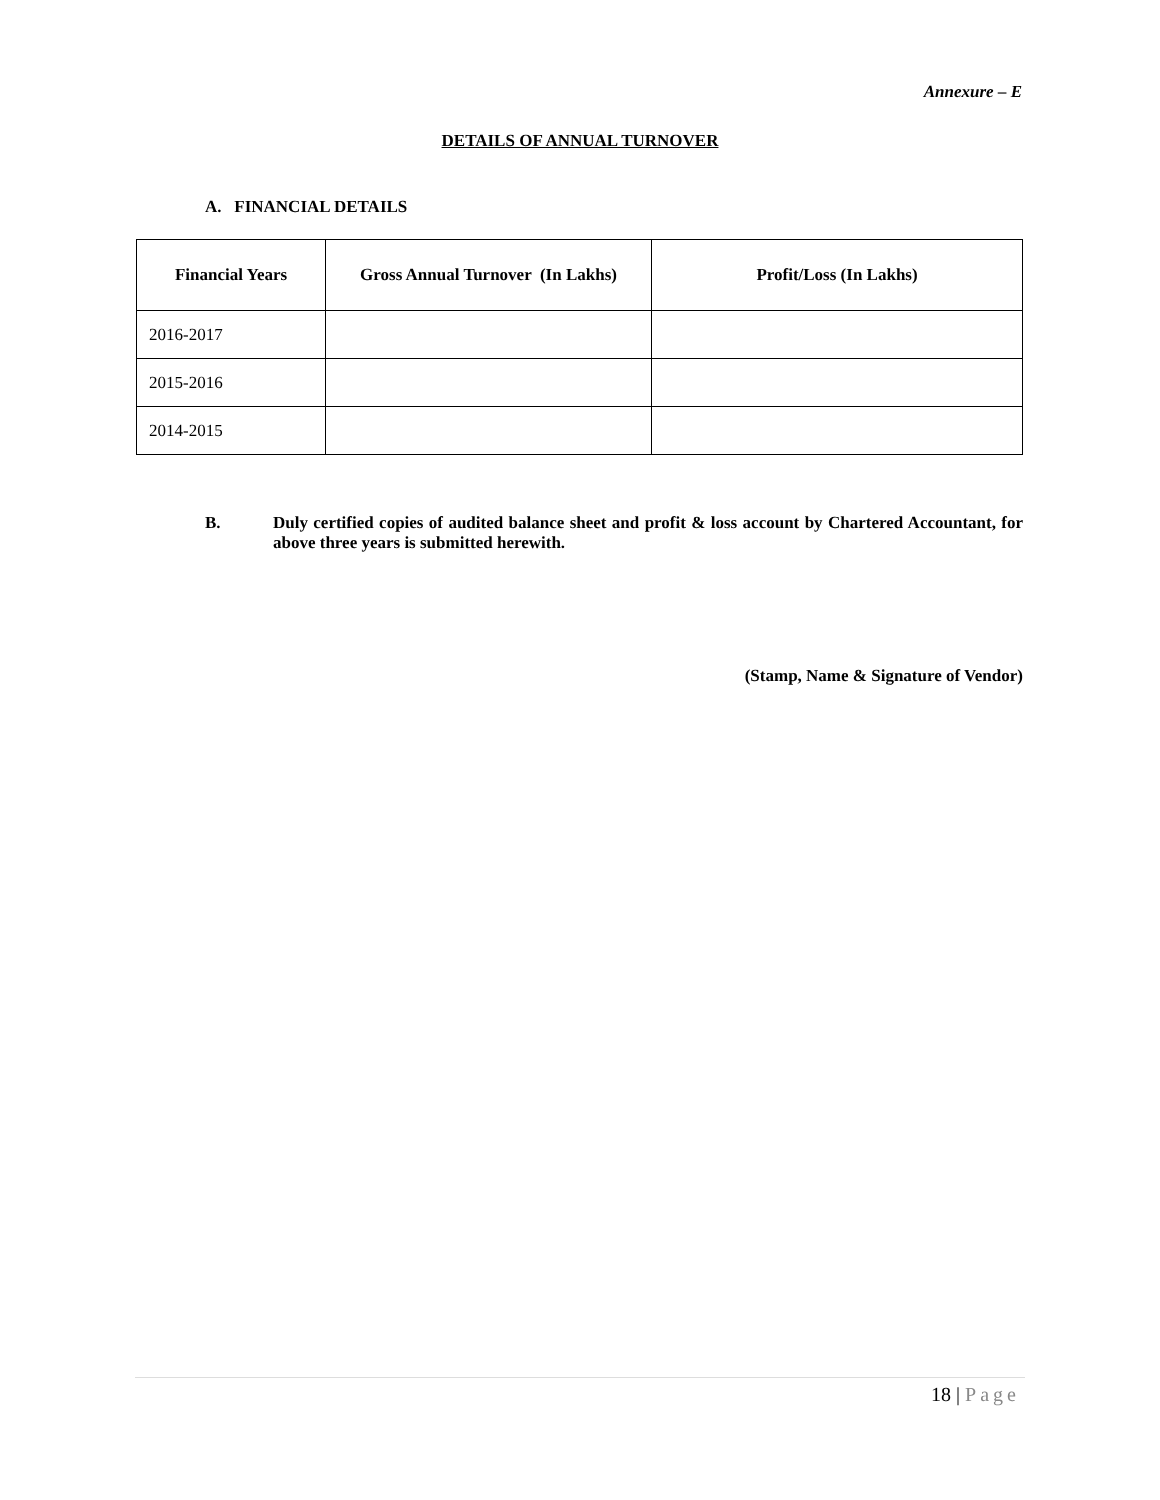Annexure – E
DETAILS OF ANNUAL TURNOVER
A. FINANCIAL DETAILS
| Financial Years | Gross Annual Turnover (In Lakhs) | Profit/Loss (In Lakhs) |
| --- | --- | --- |
| 2016-2017 | | |
| 2015-2016 | | |
| 2014-2015 | | |
B. Duly certified copies of audited balance sheet and profit & loss account by Chartered Accountant, for above three years is submitted herewith.
(Stamp, Name & Signature of Vendor)
18 | Page